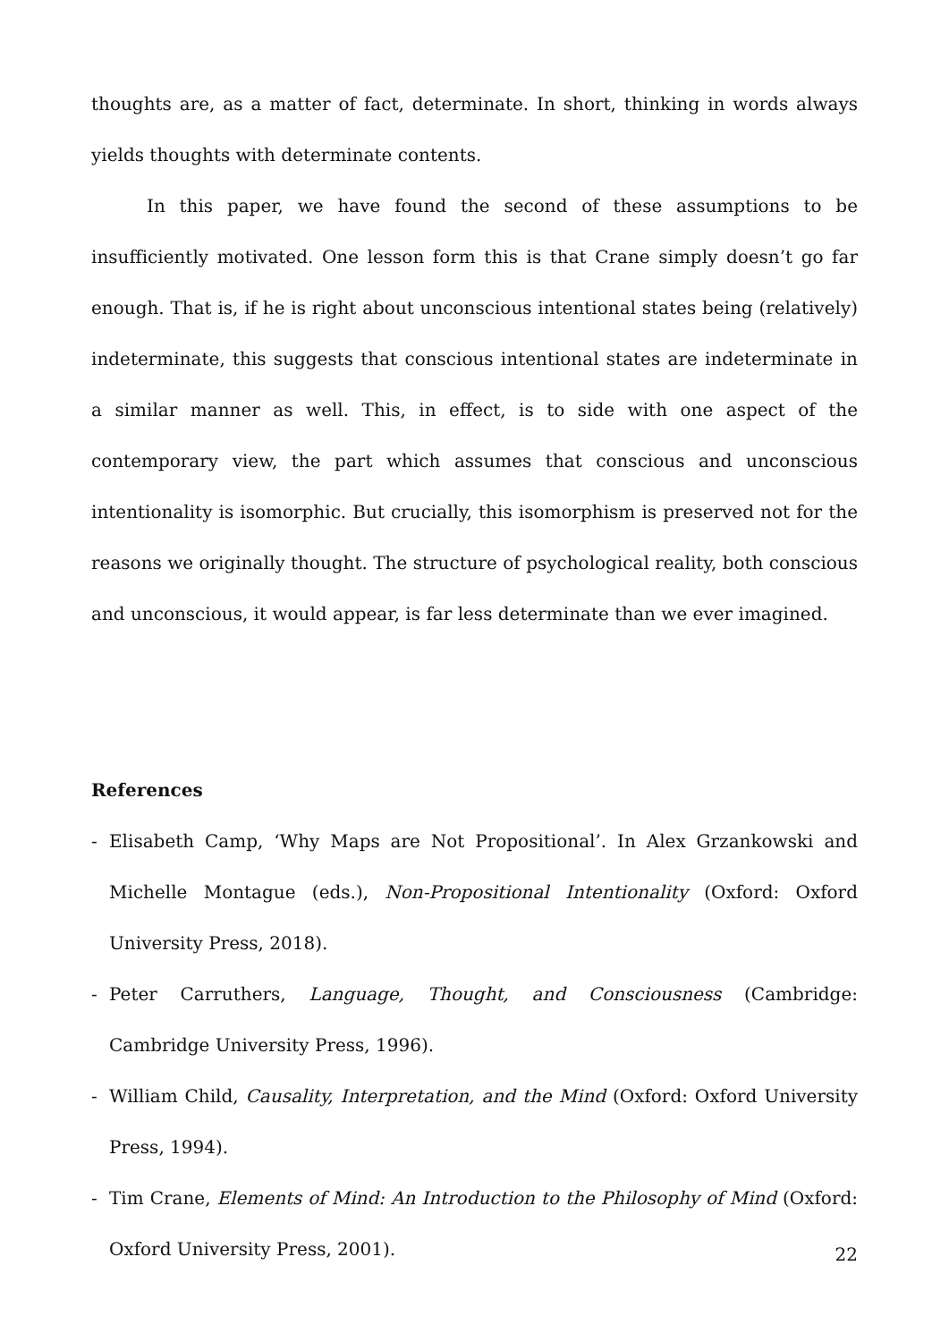thoughts are, as a matter of fact, determinate. In short, thinking in words always yields thoughts with determinate contents.
In this paper, we have found the second of these assumptions to be insufficiently motivated. One lesson form this is that Crane simply doesn’t go far enough. That is, if he is right about unconscious intentional states being (relatively) indeterminate, this suggests that conscious intentional states are indeterminate in a similar manner as well. This, in effect, is to side with one aspect of the contemporary view, the part which assumes that conscious and unconscious intentionality is isomorphic. But crucially, this isomorphism is preserved not for the reasons we originally thought. The structure of psychological reality, both conscious and unconscious, it would appear, is far less determinate than we ever imagined.
References
- Elisabeth Camp, ‘Why Maps are Not Propositional’. In Alex Grzankowski and Michelle Montague (eds.), Non-Propositional Intentionality (Oxford: Oxford University Press, 2018).
- Peter Carruthers, Language, Thought, and Consciousness (Cambridge: Cambridge University Press, 1996).
- William Child, Causality, Interpretation, and the Mind (Oxford: Oxford University Press, 1994).
- Tim Crane, Elements of Mind: An Introduction to the Philosophy of Mind (Oxford: Oxford University Press, 2001).
22